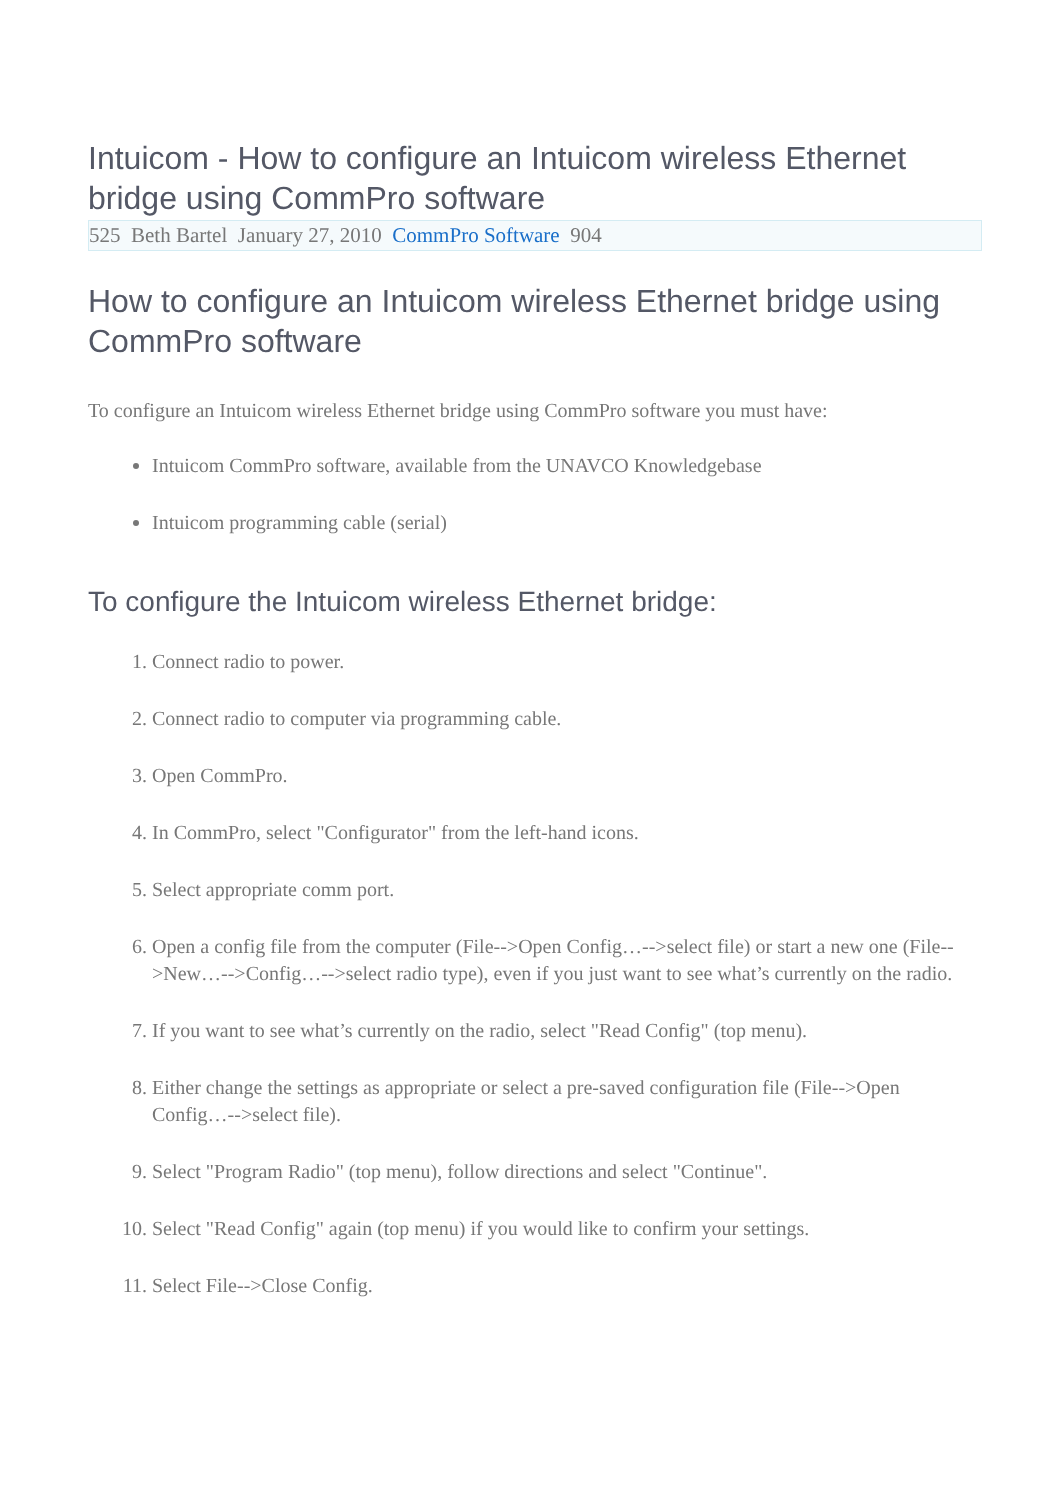Intuicom - How to configure an Intuicom wireless Ethernet bridge using CommPro software
525 Beth Bartel January 27, 2010 CommPro Software 904
How to configure an Intuicom wireless Ethernet bridge using CommPro software
To configure an Intuicom wireless Ethernet bridge using CommPro software you must have:
Intuicom CommPro software, available from the UNAVCO Knowledgebase
Intuicom programming cable (serial)
To configure the Intuicom wireless Ethernet bridge:
1. Connect radio to power.
2. Connect radio to computer via programming cable.
3. Open CommPro.
4. In CommPro, select "Configurator" from the left-hand icons.
5. Select appropriate comm port.
6. Open a config file from the computer (File-->Open Config…-->select file) or start a new one (File-->New…-->Config…-->select radio type), even if you just want to see what’s currently on the radio.
7. If you want to see what’s currently on the radio, select "Read Config" (top menu).
8. Either change the settings as appropriate or select a pre-saved configuration file (File-->Open Config…-->select file).
9. Select "Program Radio" (top menu), follow directions and select "Continue".
10. Select "Read Config" again (top menu) if you would like to confirm your settings.
11. Select File-->Close Config.